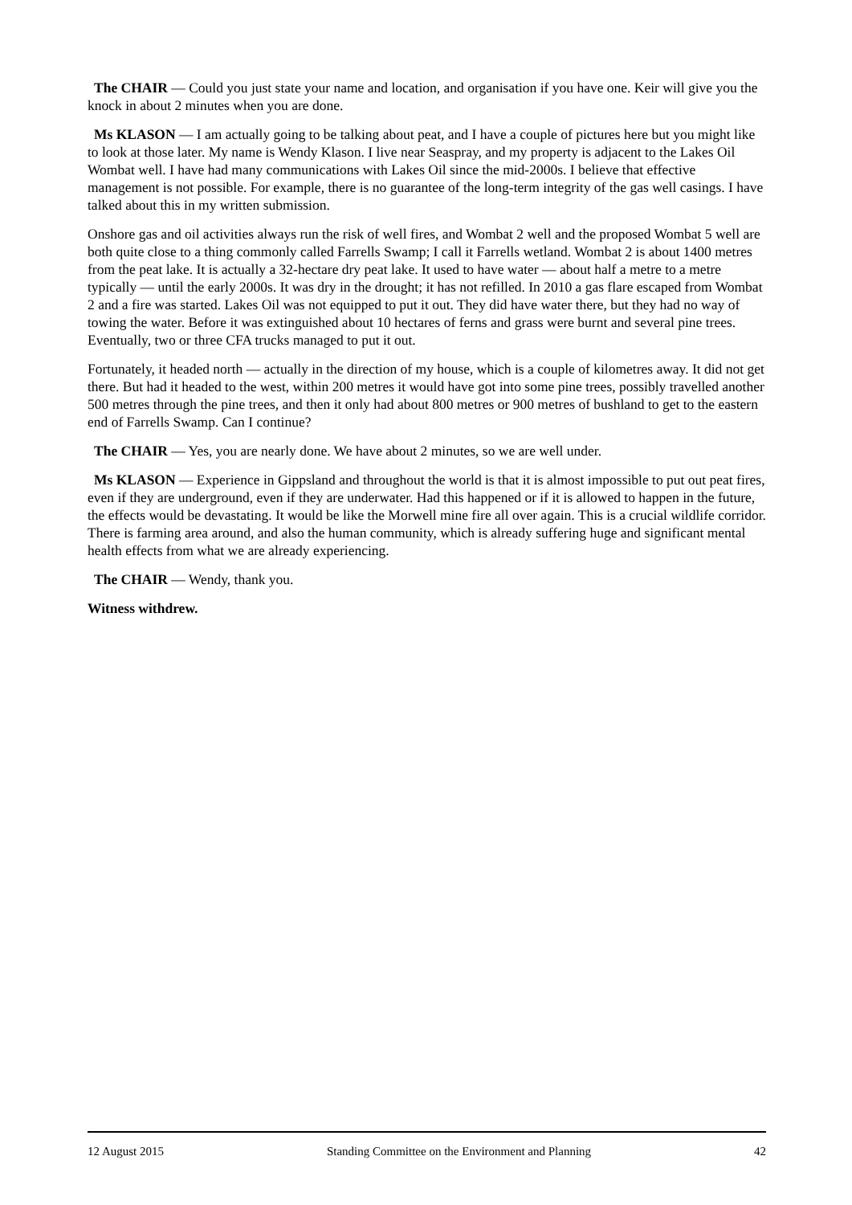The CHAIR — Could you just state your name and location, and organisation if you have one. Keir will give you the knock in about 2 minutes when you are done.
Ms KLASON — I am actually going to be talking about peat, and I have a couple of pictures here but you might like to look at those later. My name is Wendy Klason. I live near Seaspray, and my property is adjacent to the Lakes Oil Wombat well. I have had many communications with Lakes Oil since the mid-2000s. I believe that effective management is not possible. For example, there is no guarantee of the long-term integrity of the gas well casings. I have talked about this in my written submission.
Onshore gas and oil activities always run the risk of well fires, and Wombat 2 well and the proposed Wombat 5 well are both quite close to a thing commonly called Farrells Swamp; I call it Farrells wetland. Wombat 2 is about 1400 metres from the peat lake. It is actually a 32-hectare dry peat lake. It used to have water — about half a metre to a metre typically — until the early 2000s. It was dry in the drought; it has not refilled. In 2010 a gas flare escaped from Wombat 2 and a fire was started. Lakes Oil was not equipped to put it out. They did have water there, but they had no way of towing the water. Before it was extinguished about 10 hectares of ferns and grass were burnt and several pine trees. Eventually, two or three CFA trucks managed to put it out.
Fortunately, it headed north — actually in the direction of my house, which is a couple of kilometres away. It did not get there. But had it headed to the west, within 200 metres it would have got into some pine trees, possibly travelled another 500 metres through the pine trees, and then it only had about 800 metres or 900 metres of bushland to get to the eastern end of Farrells Swamp. Can I continue?
The CHAIR — Yes, you are nearly done. We have about 2 minutes, so we are well under.
Ms KLASON — Experience in Gippsland and throughout the world is that it is almost impossible to put out peat fires, even if they are underground, even if they are underwater. Had this happened or if it is allowed to happen in the future, the effects would be devastating. It would be like the Morwell mine fire all over again. This is a crucial wildlife corridor. There is farming area around, and also the human community, which is already suffering huge and significant mental health effects from what we are already experiencing.
The CHAIR — Wendy, thank you.
Witness withdrew.
12 August 2015 Standing Committee on the Environment and Planning 42